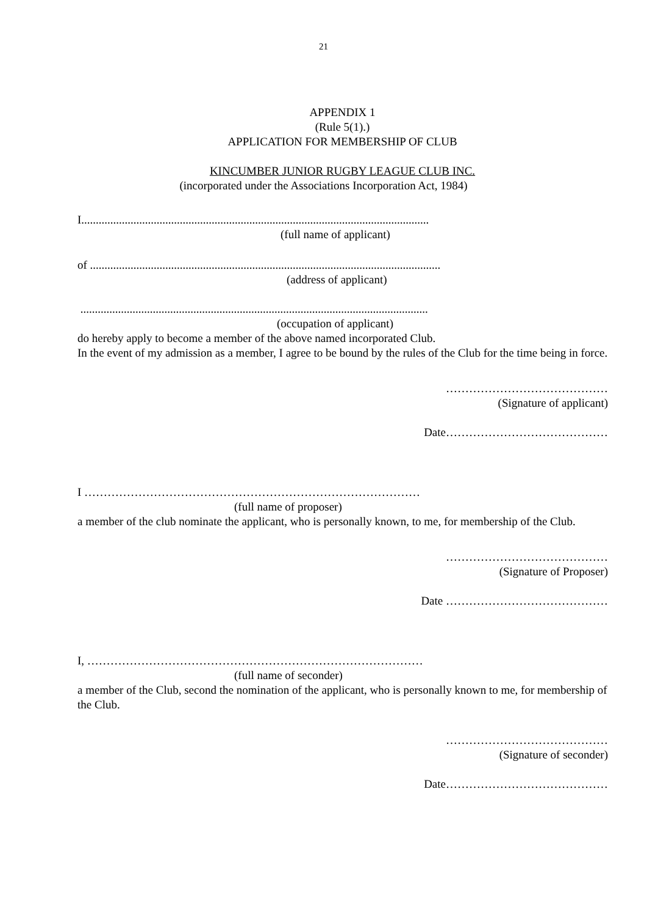21
APPENDIX 1
(Rule 5(1).)
APPLICATION FOR MEMBERSHIP OF CLUB
KINCUMBER JUNIOR RUGBY LEAGUE CLUB INC.
(incorporated under the Associations Incorporation Act, 1984)
I........................................................................................................................
(full name of applicant)
of .........................................................................................................................
(address of applicant)
........................................................................................................................
(occupation of applicant)
do hereby apply to become a member of the above named incorporated Club.
In the event of my admission as a member, I agree to be bound by the rules of the Club for the time being in force.
……………………………………
(Signature of applicant)
Date……………………………………
I ……………………………………………………………………………
(full name of proposer)
a member of the club nominate the applicant, who is personally known, to me, for membership of the Club.
……………………………………
(Signature of Proposer)
Date ……………………………………
I, ……………………………………………………………………………
(full name of seconder)
a member of the Club, second the nomination of the applicant, who is personally known to me, for membership of the Club.
……………………………………
(Signature of seconder)
Date……………………………………